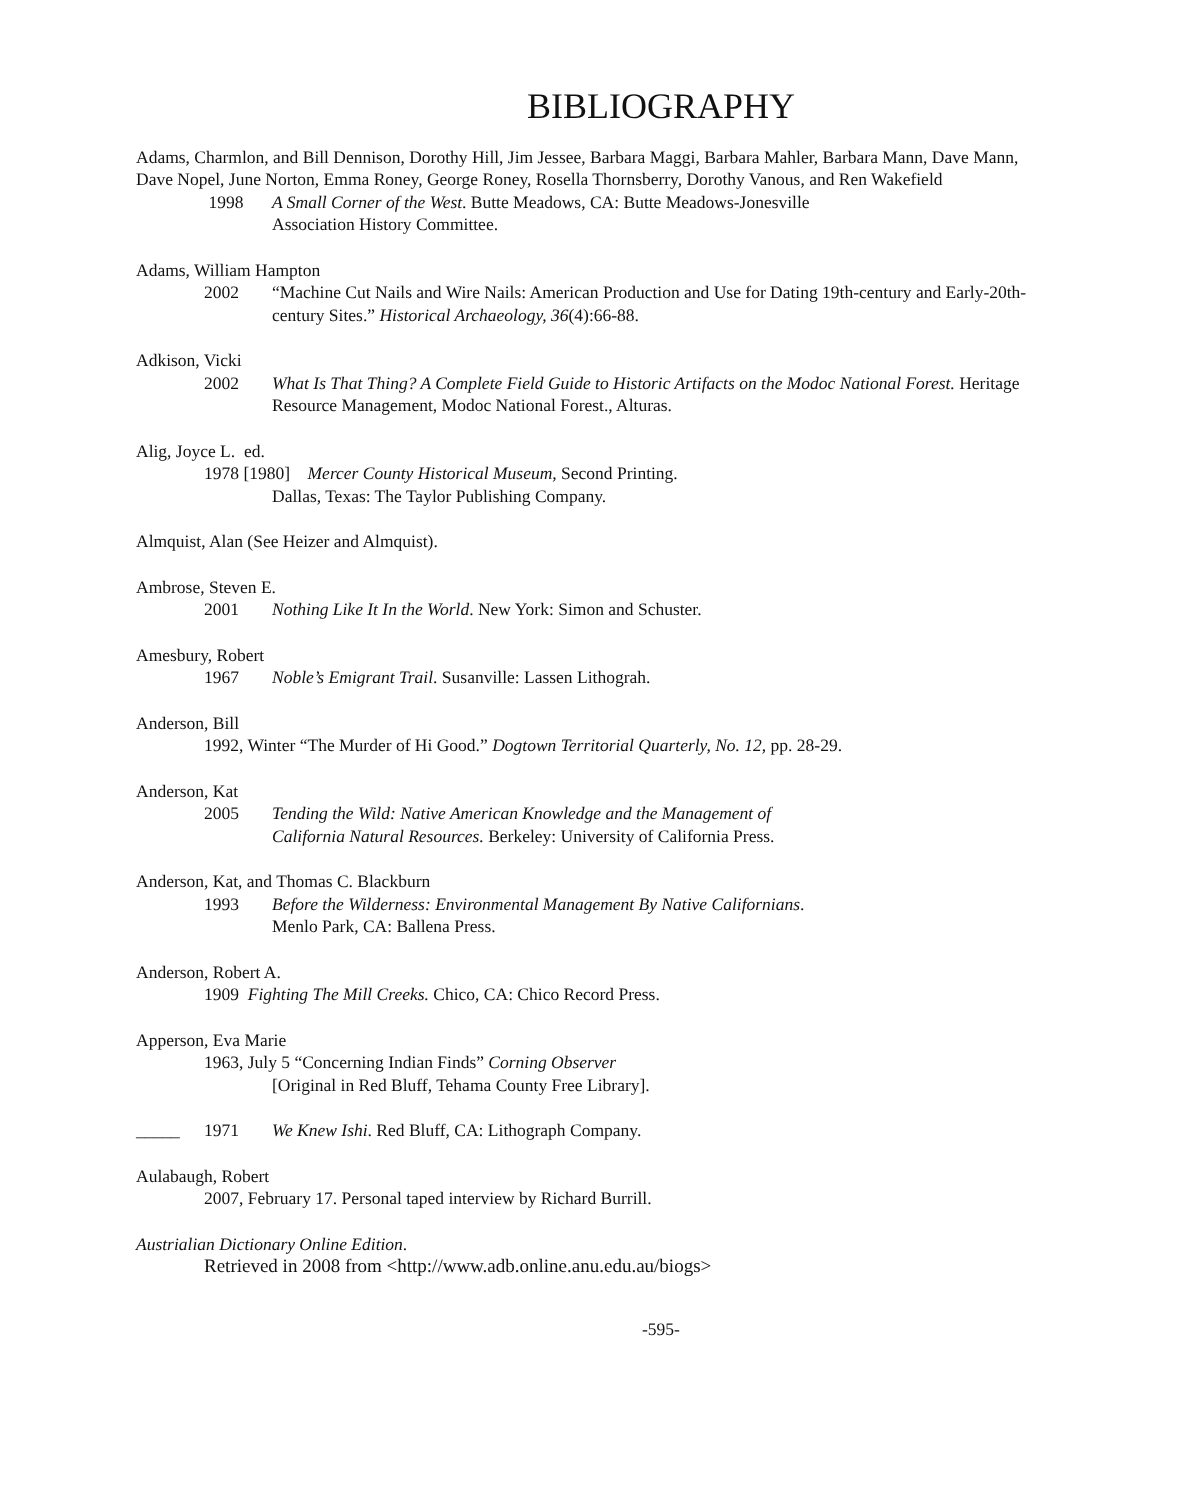BIBLIOGRAPHY
Adams, Charmlon, and Bill Dennison, Dorothy Hill, Jim Jessee, Barbara Maggi, Barbara Mahler, Barbara Mann, Dave Mann, Dave Nopel, June Norton, Emma Roney, George Roney, Rosella Thornsberry, Dorothy Vanous, and Ren Wakefield
1998 A Small Corner of the West. Butte Meadows, CA: Butte Meadows-Jonesville
Association History Committee.
Adams, William Hampton
2002 “Machine Cut Nails and Wire Nails: American Production and Use for Dating 19th-century and Early-20th-century Sites.” Historical Archaeology, 36(4):66-88.
Adkison, Vicki
2002 What Is That Thing? A Complete Field Guide to Historic Artifacts on the Modoc National Forest. Heritage Resource Management, Modoc National Forest., Alturas.
Alig, Joyce L. ed.
1978 [1980] Mercer County Historical Museum, Second Printing.
Dallas, Texas: The Taylor Publishing Company.
Almquist, Alan (See Heizer and Almquist).
Ambrose, Steven E.
2001 Nothing Like It In the World. New York: Simon and Schuster.
Amesbury, Robert
1967 Noble’s Emigrant Trail. Susanville: Lassen Lithograh.
Anderson, Bill
1992, Winter “The Murder of Hi Good.” Dogtown Territorial Quarterly, No. 12, pp. 28-29.
Anderson, Kat
2005 Tending the Wild: Native American Knowledge and the Management of
California Natural Resources. Berkeley: University of California Press.
Anderson, Kat, and Thomas C. Blackburn
1993 Before the Wilderness: Environmental Management By Native Californians.
Menlo Park, CA: Ballena Press.
Anderson, Robert A.
1909 Fighting The Mill Creeks. Chico, CA: Chico Record Press.
Apperson, Eva Marie
1963, July 5 “Concerning Indian Finds” Corning Observer
[Original in Red Bluff, Tehama County Free Library].
_____ 1971 We Knew Ishi. Red Bluff, CA: Lithograph Company.
Aulabaugh, Robert
2007, February 17. Personal taped interview by Richard Burrill.
Austrialian Dictionary Online Edition.
Retrieved in 2008 from <http://www.adb.online.anu.edu.au/biogs>
-595-